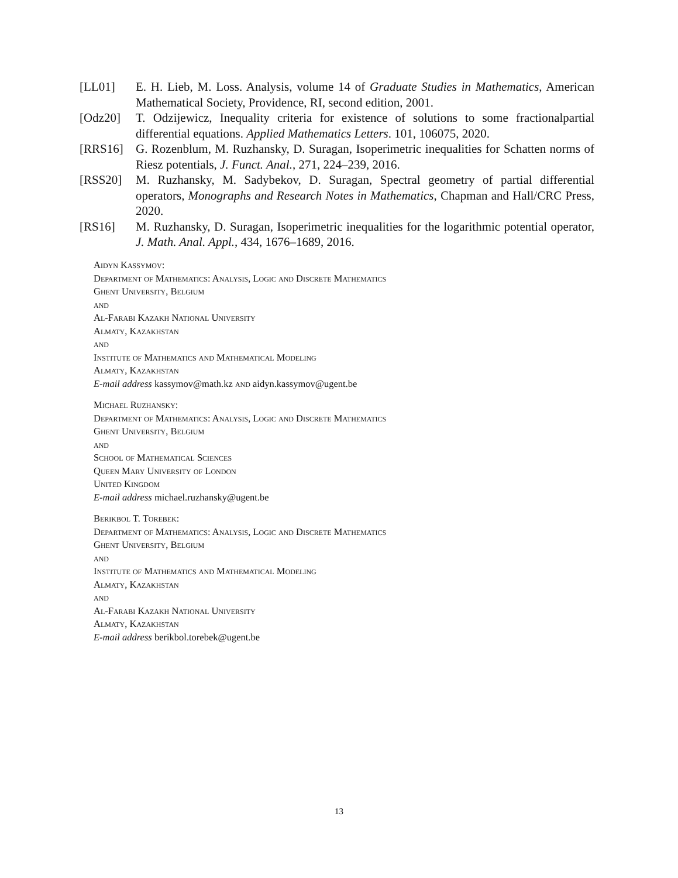[LL01] E. H. Lieb, M. Loss. Analysis, volume 14 of Graduate Studies in Mathematics, American Mathematical Society, Providence, RI, second edition, 2001.
[Odz20] T. Odzijewicz, Inequality criteria for existence of solutions to some fractionalpartial differential equations. Applied Mathematics Letters. 101, 106075, 2020.
[RRS16] G. Rozenblum, M. Ruzhansky, D. Suragan, Isoperimetric inequalities for Schatten norms of Riesz potentials, J. Funct. Anal., 271, 224–239, 2016.
[RSS20] M. Ruzhansky, M. Sadybekov, D. Suragan, Spectral geometry of partial differential operators, Monographs and Research Notes in Mathematics, Chapman and Hall/CRC Press, 2020.
[RS16] M. Ruzhansky, D. Suragan, Isoperimetric inequalities for the logarithmic potential operator, J. Math. Anal. Appl., 434, 1676–1689, 2016.
Aidyn Kassymov:
Department of Mathematics: Analysis, Logic and Discrete Mathematics
Ghent University, Belgium
and
Al-Farabi Kazakh National University
Almaty, Kazakhstan
and
Institute of Mathematics and Mathematical Modeling
Almaty, Kazakhstan
E-mail address kassymov@math.kz and aidyn.kassymov@ugent.be
Michael Ruzhansky:
Department of Mathematics: Analysis, Logic and Discrete Mathematics
Ghent University, Belgium
and
School of Mathematical Sciences
Queen Mary University of London
United Kingdom
E-mail address michael.ruzhansky@ugent.be
Berikbol T. Torebek:
Department of Mathematics: Analysis, Logic and Discrete Mathematics
Ghent University, Belgium
and
Institute of Mathematics and Mathematical Modeling
Almaty, Kazakhstan
and
Al-Farabi Kazakh National University
Almaty, Kazakhstan
E-mail address berikbol.torebek@ugent.be
13